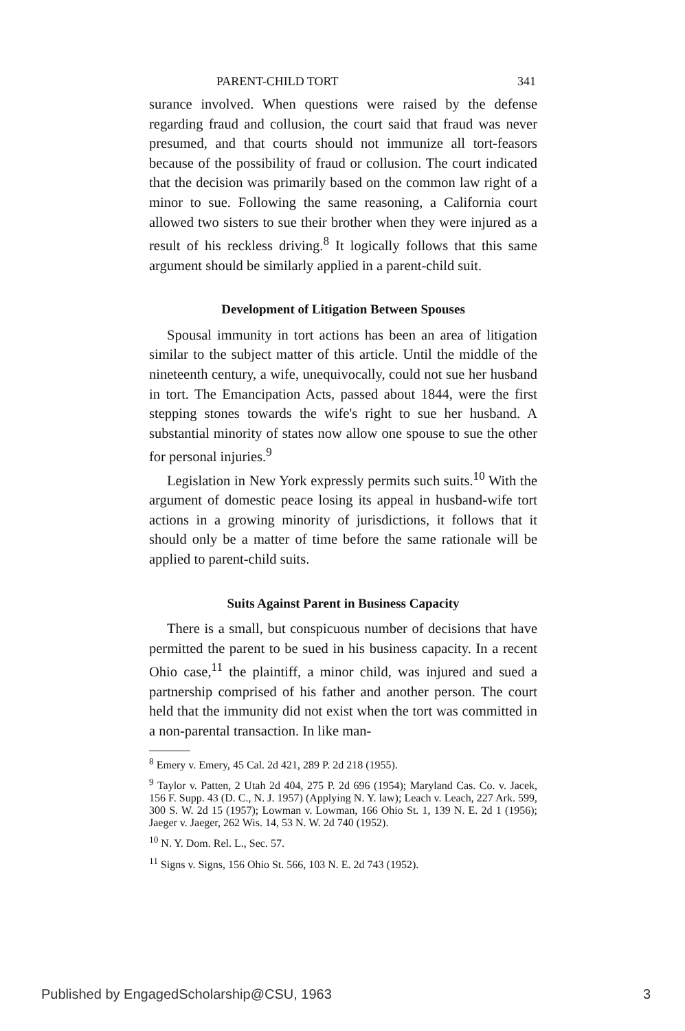PARENT-CHILD TORT 341
surance involved. When questions were raised by the defense regarding fraud and collusion, the court said that fraud was never presumed, and that courts should not immunize all tort-feasors because of the possibility of fraud or collusion. The court indicated that the decision was primarily based on the common law right of a minor to sue. Following the same reasoning, a California court allowed two sisters to sue their brother when they were injured as a result of his reckless driving.<sup>8</sup> It logically follows that this same argument should be similarly applied in a parent-child suit.
Development of Litigation Between Spouses
Spousal immunity in tort actions has been an area of litigation similar to the subject matter of this article. Until the middle of the nineteenth century, a wife, unequivocally, could not sue her husband in tort. The Emancipation Acts, passed about 1844, were the first stepping stones towards the wife's right to sue her husband. A substantial minority of states now allow one spouse to sue the other for personal injuries.<sup>9</sup>
Legislation in New York expressly permits such suits.<sup>10</sup> With the argument of domestic peace losing its appeal in husband-wife tort actions in a growing minority of jurisdictions, it follows that it should only be a matter of time before the same rationale will be applied to parent-child suits.
Suits Against Parent in Business Capacity
There is a small, but conspicuous number of decisions that have permitted the parent to be sued in his business capacity. In a recent Ohio case,<sup>11</sup> the plaintiff, a minor child, was injured and sued a partnership comprised of his father and another person. The court held that the immunity did not exist when the tort was committed in a non-parental transaction. In like man-
<sup>8</sup> Emery v. Emery, 45 Cal. 2d 421, 289 P. 2d 218 (1955).
<sup>9</sup> Taylor v. Patten, 2 Utah 2d 404, 275 P. 2d 696 (1954); Maryland Cas. Co. v. Jacek, 156 F. Supp. 43 (D. C., N. J. 1957) (Applying N. Y. law); Leach v. Leach, 227 Ark. 599, 300 S. W. 2d 15 (1957); Lowman v. Lowman, 166 Ohio St. 1, 139 N. E. 2d 1 (1956); Jaeger v. Jaeger, 262 Wis. 14, 53 N. W. 2d 740 (1952).
<sup>10</sup> N. Y. Dom. Rel. L., Sec. 57.
<sup>11</sup> Signs v. Signs, 156 Ohio St. 566, 103 N. E. 2d 743 (1952).
Published by EngagedScholarship@CSU, 1963 3